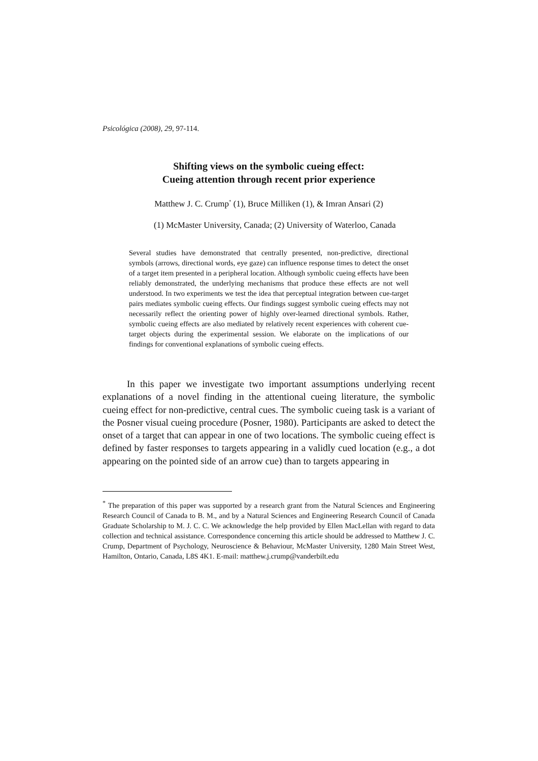Psicológica (2008), 29, 97-114.
Shifting views on the symbolic cueing effect:
Cueing attention through recent prior experience
Matthew J. C. Crump<sup>*</sup> (1), Bruce Milliken (1), & Imran Ansari (2)
(1) McMaster University, Canada; (2) University of Waterloo, Canada
Several studies have demonstrated that centrally presented, non-predictive, directional symbols (arrows, directional words, eye gaze) can influence response times to detect the onset of a target item presented in a peripheral location. Although symbolic cueing effects have been reliably demonstrated, the underlying mechanisms that produce these effects are not well understood. In two experiments we test the idea that perceptual integration between cue-target pairs mediates symbolic cueing effects. Our findings suggest symbolic cueing effects may not necessarily reflect the orienting power of highly over-learned directional symbols. Rather, symbolic cueing effects are also mediated by relatively recent experiences with coherent cue-target objects during the experimental session. We elaborate on the implications of our findings for conventional explanations of symbolic cueing effects.
In this paper we investigate two important assumptions underlying recent explanations of a novel finding in the attentional cueing literature, the symbolic cueing effect for non-predictive, central cues. The symbolic cueing task is a variant of the Posner visual cueing procedure (Posner, 1980). Participants are asked to detect the onset of a target that can appear in one of two locations. The symbolic cueing effect is defined by faster responses to targets appearing in a validly cued location (e.g., a dot appearing on the pointed side of an arrow cue) than to targets appearing in
<sup>*</sup> The preparation of this paper was supported by a research grant from the Natural Sciences and Engineering Research Council of Canada to B. M., and by a Natural Sciences and Engineering Research Council of Canada Graduate Scholarship to M. J. C. C. We acknowledge the help provided by Ellen MacLellan with regard to data collection and technical assistance. Correspondence concerning this article should be addressed to Matthew J. C. Crump, Department of Psychology, Neuroscience & Behaviour, McMaster University, 1280 Main Street West, Hamilton, Ontario, Canada, L8S 4K1. E-mail: matthew.j.crump@vanderbilt.edu